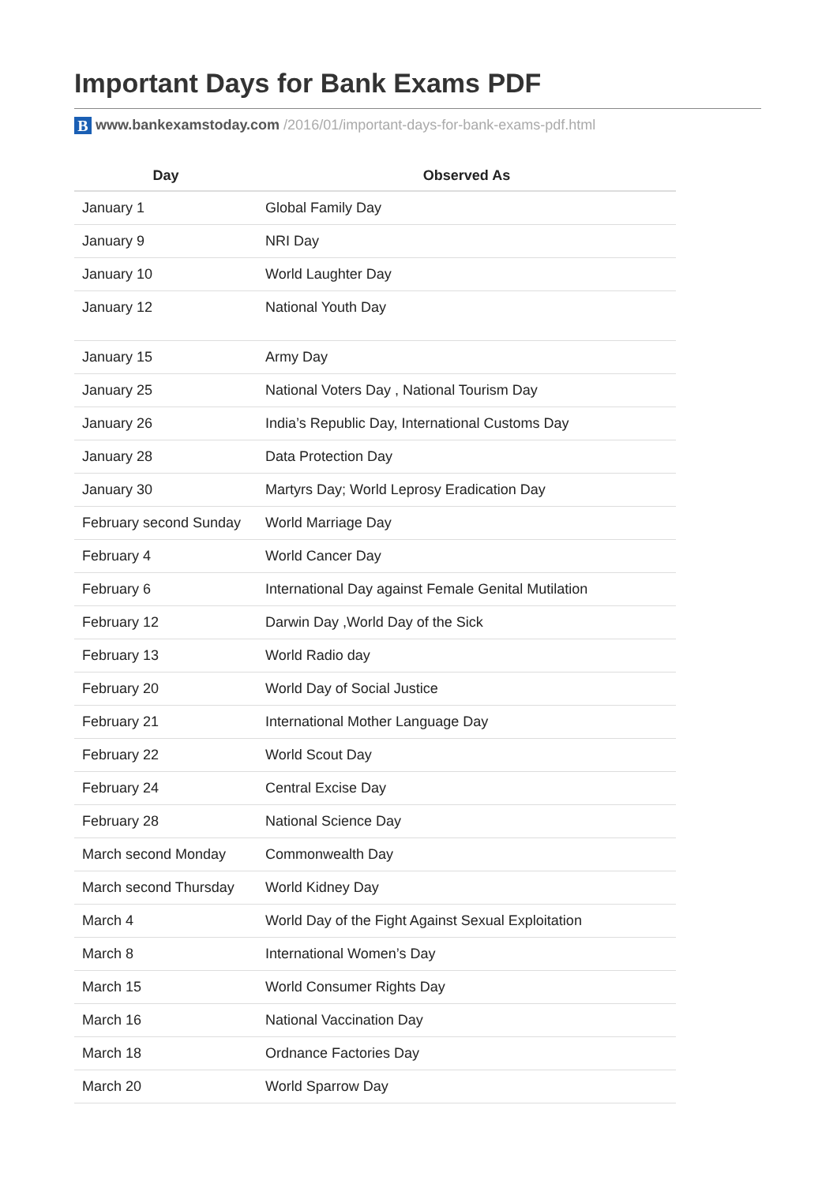Important Days for Bank Exams PDF
B www.bankexamstoday.com /2016/01/important-days-for-bank-exams-pdf.html
| Day | Observed As |
| --- | --- |
| January 1 | Global Family Day |
| January 9 | NRI Day |
| January 10 | World Laughter Day |
| January 12 | National Youth Day |
| January 15 | Army Day |
| January 25 | National Voters Day , National Tourism Day |
| January 26 | India’s Republic Day, International Customs Day |
| January 28 | Data Protection Day |
| January 30 | Martyrs Day; World Leprosy Eradication Day |
| February second Sunday | World Marriage Day |
| February 4 | World Cancer Day |
| February 6 | International Day against Female Genital Mutilation |
| February 12 | Darwin Day ,World Day of the Sick |
| February 13 | World Radio day |
| February 20 | World Day of Social Justice |
| February 21 | International Mother Language Day |
| February 22 | World Scout Day |
| February 24 | Central Excise Day |
| February 28 | National Science Day |
| March second Monday | Commonwealth Day |
| March second Thursday | World Kidney Day |
| March 4 | World Day of the Fight Against Sexual Exploitation |
| March 8 | International Women’s Day |
| March 15 | World Consumer Rights Day |
| March 16 | National Vaccination Day |
| March 18 | Ordnance Factories Day |
| March 20 | World Sparrow Day |